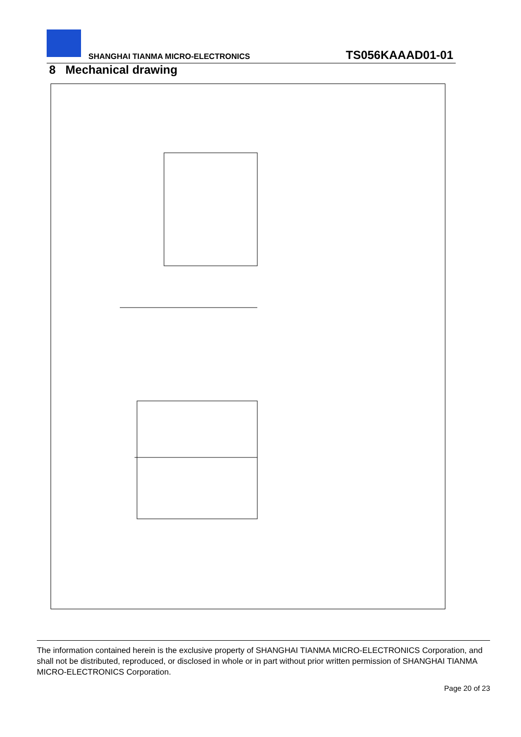SHANGHAI TIANMA MICRO-ELECTRONICS
TS056KAAAD01-01
8 Mechanical drawing
The information contained herein is the exclusive property of SHANGHAI TIANMA MICRO-ELECTRONICS Corporation, and shall not be distributed, reproduced, or disclosed in whole or in part without prior written permission of SHANGHAI TIANMA MICRO-ELECTRONICS Corporation.
Page 20 of 23